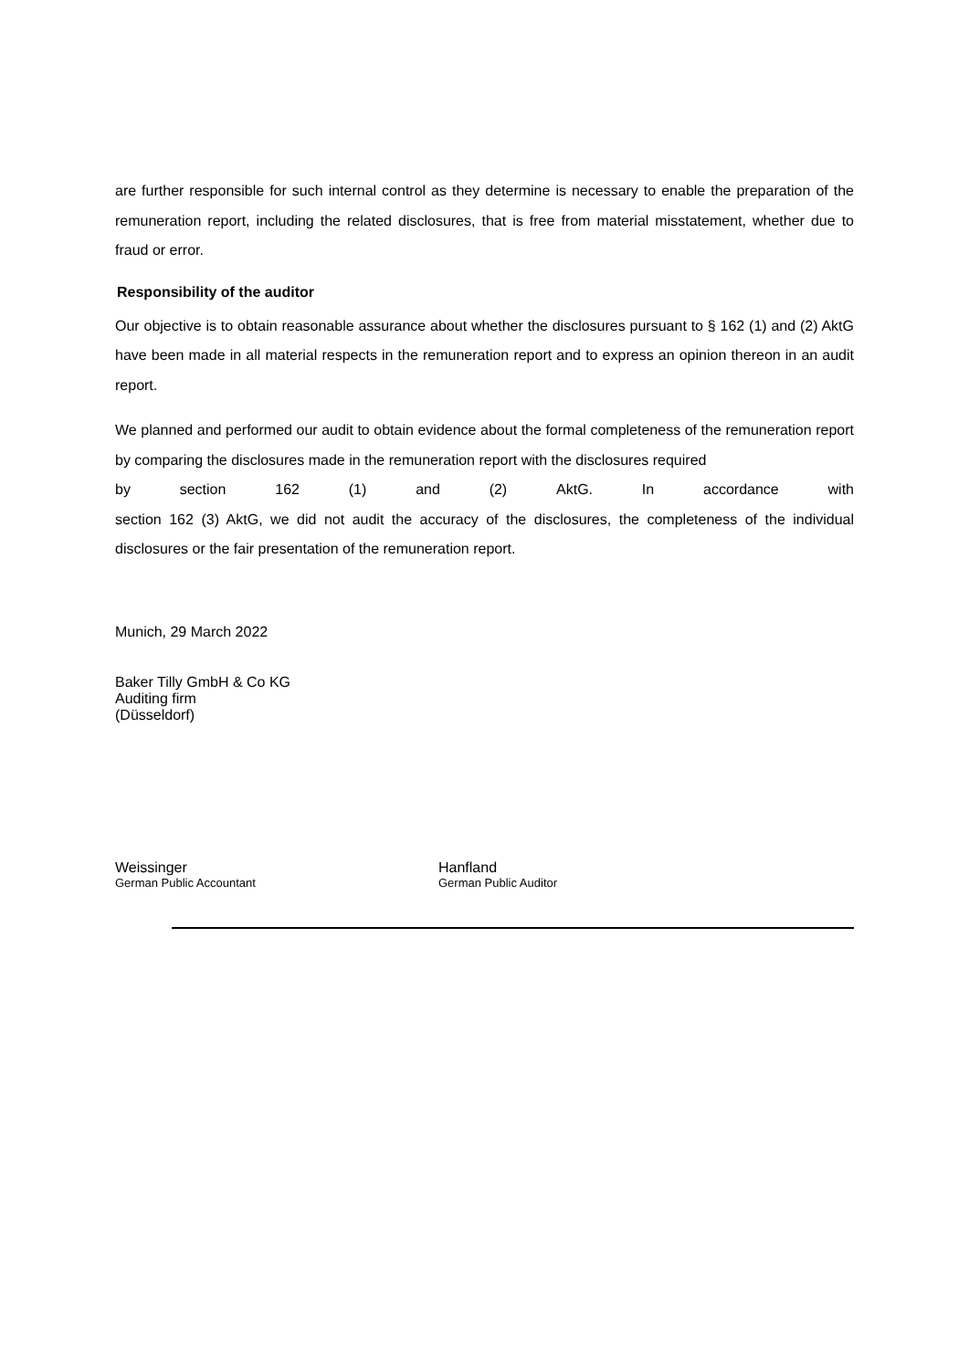are further responsible for such internal control as they determine is necessary to enable the preparation of the remuneration report, including the related disclosures, that is free from material misstatement, whether due to fraud or error.
Responsibility of the auditor
Our objective is to obtain reasonable assurance about whether the disclosures pursuant to § 162 (1) and (2) AktG have been made in all material respects in the remuneration report and to express an opinion thereon in an audit report.
We planned and performed our audit to obtain evidence about the formal completeness of the remuneration report by comparing the disclosures made in the remuneration report with the disclosures required
by section 162 (1) and (2) AktG. In accordance with
section 162 (3) AktG, we did not audit the accuracy of the disclosures, the completeness of the individual disclosures or the fair presentation of the remuneration report.
Munich, 29 March 2022
Baker Tilly GmbH & Co KG
Auditing firm
(Düsseldorf)
Weissinger
German Public Accountant
Hanfland
German Public Auditor